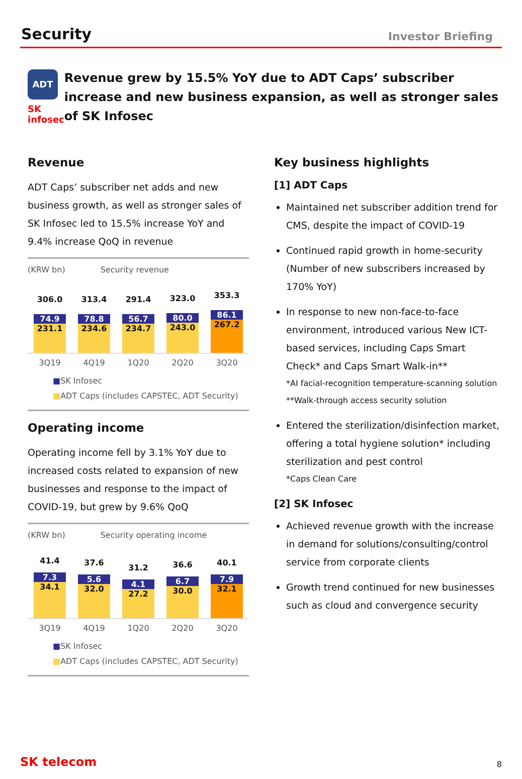Security
Investor Briefing
ADT
SK infosec
Revenue grew by 15.5% YoY due to ADT Caps’ subscriber increase and new business expansion, as well as stronger sales of SK Infosec
Revenue
ADT Caps’ subscriber net adds and new business growth, as well as stronger sales of SK Infosec led to 15.5% increase YoY and 9.4% increase QoQ in revenue
(KRW bn) Security revenue
306.0
74.9
231.1
313.4
78.8
234.6
291.4
56.7
234.7
323.0
80.0
243.0
353.3
86.1
267.2
3Q19 4Q19 1Q20 2Q20 3Q20
■SK Infosec
■ADT Caps (includes CAPSTEC, ADT Security)
Operating income
Operating income fell by 3.1% YoY due to increased costs related to expansion of new businesses and response to the impact of COVID-19, but grew by 9.6% QoQ
(KRW bn) Security operating income
41.4
7.3
34.1
37.6
5.6
32.0
31.2
4.1
27.2
36.6
6.7
30.0
40.1
7.9
32.1
3Q19 4Q19 1Q20 2Q20 3Q20
■SK Infosec
■ADT Caps (includes CAPSTEC, ADT Security)
Key business highlights
[1] ADT Caps
Maintained net subscriber addition trend for CMS, despite the impact of COVID-19
Continued rapid growth in home-security (Number of new subscribers increased by 170% YoY)
In response to new non-face-to-face environment, introduced various New ICT-based services, including Caps Smart Check* and Caps Smart Walk-in**
*AI facial-recognition temperature-scanning solution
**Walk-through access security solution
Entered the sterilization/disinfection market, offering a total hygiene solution* including sterilization and pest control
*Caps Clean Care
[2] SK Infosec
Achieved revenue growth with the increase in demand for solutions/consulting/control service from corporate clients
Growth trend continued for new businesses such as cloud and convergence security
SK telecom 8